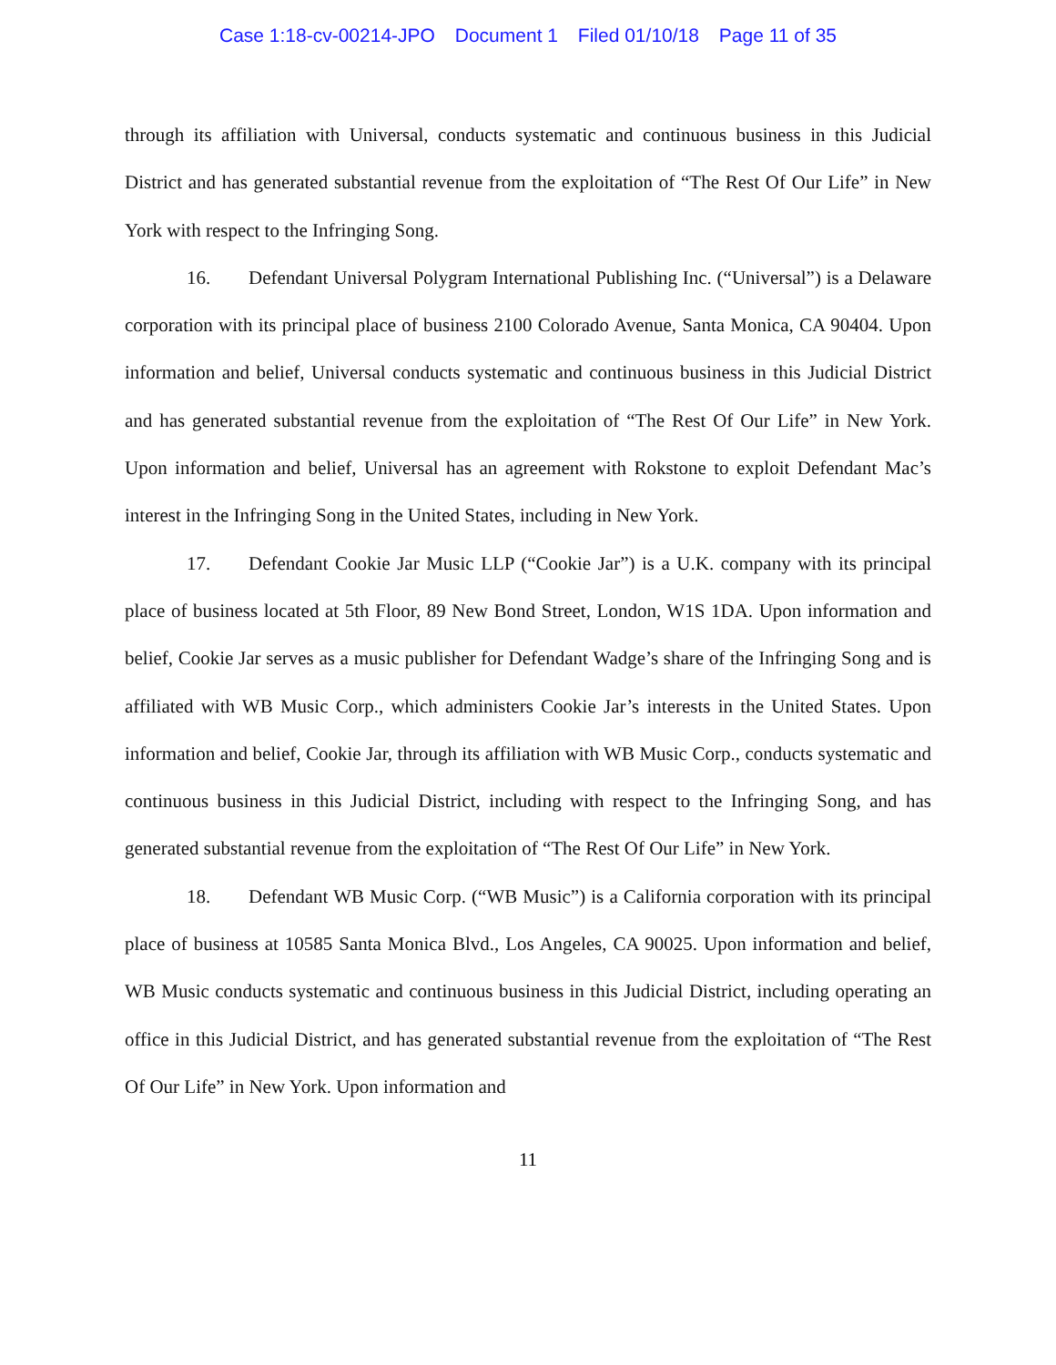Case 1:18-cv-00214-JPO Document 1 Filed 01/10/18 Page 11 of 35
through its affiliation with Universal, conducts systematic and continuous business in this Judicial District and has generated substantial revenue from the exploitation of “The Rest Of Our Life” in New York with respect to the Infringing Song.
16. Defendant Universal Polygram International Publishing Inc. (“Universal”) is a Delaware corporation with its principal place of business 2100 Colorado Avenue, Santa Monica, CA 90404. Upon information and belief, Universal conducts systematic and continuous business in this Judicial District and has generated substantial revenue from the exploitation of “The Rest Of Our Life” in New York. Upon information and belief, Universal has an agreement with Rokstone to exploit Defendant Mac’s interest in the Infringing Song in the United States, including in New York.
17. Defendant Cookie Jar Music LLP (“Cookie Jar”) is a U.K. company with its principal place of business located at 5th Floor, 89 New Bond Street, London, W1S 1DA. Upon information and belief, Cookie Jar serves as a music publisher for Defendant Wadge’s share of the Infringing Song and is affiliated with WB Music Corp., which administers Cookie Jar’s interests in the United States. Upon information and belief, Cookie Jar, through its affiliation with WB Music Corp., conducts systematic and continuous business in this Judicial District, including with respect to the Infringing Song, and has generated substantial revenue from the exploitation of “The Rest Of Our Life” in New York.
18. Defendant WB Music Corp. (“WB Music”) is a California corporation with its principal place of business at 10585 Santa Monica Blvd., Los Angeles, CA 90025. Upon information and belief, WB Music conducts systematic and continuous business in this Judicial District, including operating an office in this Judicial District, and has generated substantial revenue from the exploitation of “The Rest Of Our Life” in New York. Upon information and
11